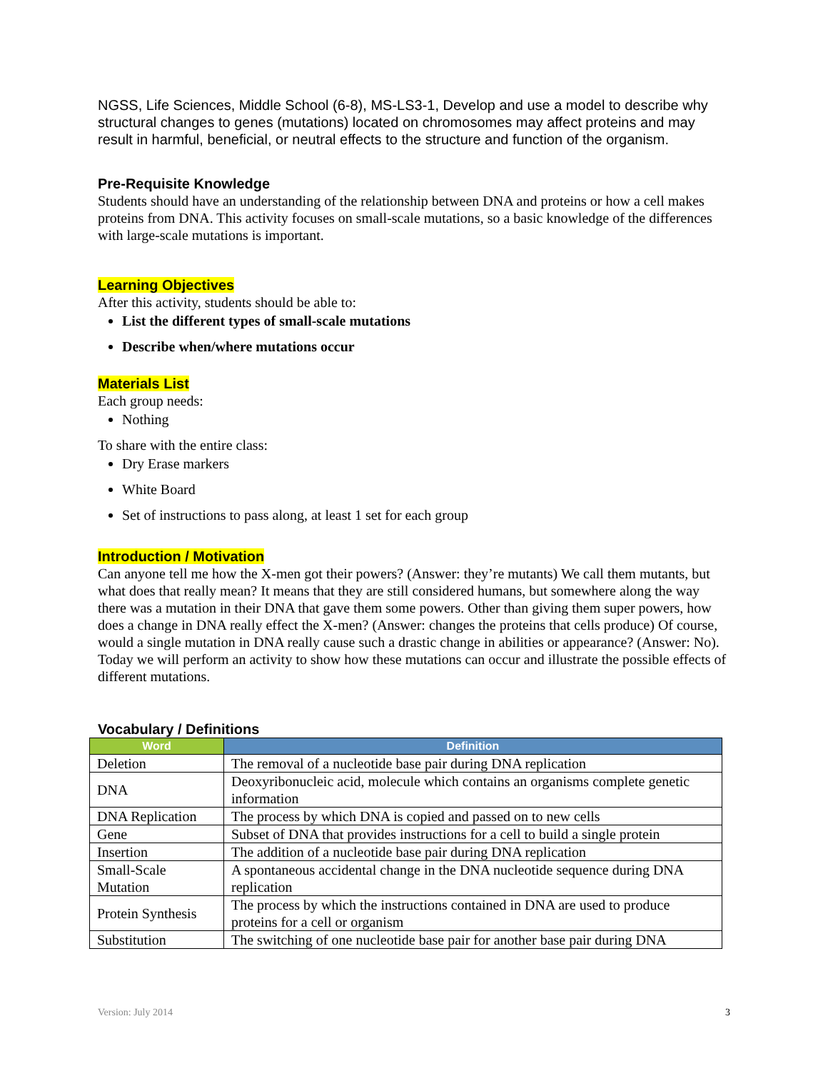NGSS, Life Sciences, Middle School (6-8), MS-LS3-1, Develop and use a model to describe why structural changes to genes (mutations) located on chromosomes may affect proteins and may result in harmful, beneficial, or neutral effects to the structure and function of the organism.
Pre-Requisite Knowledge
Students should have an understanding of the relationship between DNA and proteins or how a cell makes proteins from DNA. This activity focuses on small-scale mutations, so a basic knowledge of the differences with large-scale mutations is important.
Learning Objectives
After this activity, students should be able to:
List the different types of small-scale mutations
Describe when/where mutations occur
Materials List
Each group needs:
Nothing
To share with the entire class:
Dry Erase markers
White Board
Set of instructions to pass along, at least 1 set for each group
Introduction / Motivation
Can anyone tell me how the X-men got their powers? (Answer: they’re mutants) We call them mutants, but what does that really mean? It means that they are still considered humans, but somewhere along the way there was a mutation in their DNA that gave them some powers. Other than giving them super powers, how does a change in DNA really effect the X-men? (Answer: changes the proteins that cells produce) Of course, would a single mutation in DNA really cause such a drastic change in abilities or appearance? (Answer: No). Today we will perform an activity to show how these mutations can occur and illustrate the possible effects of different mutations.
Vocabulary / Definitions
| Word | Definition |
| --- | --- |
| Deletion | The removal of a nucleotide base pair during DNA replication |
| DNA | Deoxyribonucleic acid, molecule which contains an organisms complete genetic information |
| DNA Replication | The process by which DNA is copied and passed on to new cells |
| Gene | Subset of DNA that provides instructions for a cell to build a single protein |
| Insertion | The addition of a nucleotide base pair during DNA replication |
| Small-Scale Mutation | A spontaneous accidental change in the DNA nucleotide sequence during DNA replication |
| Protein Synthesis | The process by which the instructions contained in DNA are used to produce proteins for a cell or organism |
| Substitution | The switching of one nucleotide base pair for another base pair during DNA |
Version: July 2014 3